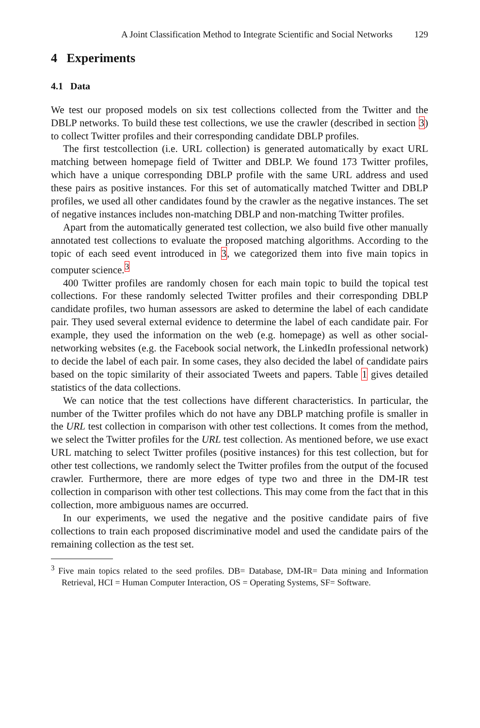A Joint Classification Method to Integrate Scientific and Social Networks 129
4 Experiments
4.1 Data
We test our proposed models on six test collections collected from the Twitter and the DBLP networks. To build these test collections, we use the crawler (described in section 3) to collect Twitter profiles and their corresponding candidate DBLP profiles.
The first testcollection (i.e. URL collection) is generated automatically by exact URL matching between homepage field of Twitter and DBLP. We found 173 Twitter profiles, which have a unique corresponding DBLP profile with the same URL address and used these pairs as positive instances. For this set of automatically matched Twitter and DBLP profiles, we used all other candidates found by the crawler as the negative instances. The set of negative instances includes non-matching DBLP and non-matching Twitter profiles.
Apart from the automatically generated test collection, we also build five other manually annotated test collections to evaluate the proposed matching algorithms. According to the topic of each seed event introduced in 3, we categorized them into five main topics in computer science.<sup>3</sup>
400 Twitter profiles are randomly chosen for each main topic to build the topical test collections. For these randomly selected Twitter profiles and their corresponding DBLP candidate profiles, two human assessors are asked to determine the label of each candidate pair. They used several external evidence to determine the label of each candidate pair. For example, they used the information on the web (e.g. homepage) as well as other social-networking websites (e.g. the Facebook social network, the LinkedIn professional network) to decide the label of each pair. In some cases, they also decided the label of candidate pairs based on the topic similarity of their associated Tweets and papers. Table 1 gives detailed statistics of the data collections.
We can notice that the test collections have different characteristics. In particular, the number of the Twitter profiles which do not have any DBLP matching profile is smaller in the URL test collection in comparison with other test collections. It comes from the method, we select the Twitter profiles for the URL test collection. As mentioned before, we use exact URL matching to select Twitter profiles (positive instances) for this test collection, but for other test collections, we randomly select the Twitter profiles from the output of the focused crawler. Furthermore, there are more edges of type two and three in the DM-IR test collection in comparison with other test collections. This may come from the fact that in this collection, more ambiguous names are occurred.
In our experiments, we used the negative and the positive candidate pairs of five collections to train each proposed discriminative model and used the candidate pairs of the remaining collection as the test set.
<sup>3</sup> Five main topics related to the seed profiles. DB= Database, DM-IR= Data mining and Information Retrieval, HCI = Human Computer Interaction, OS = Operating Systems, SF= Software.